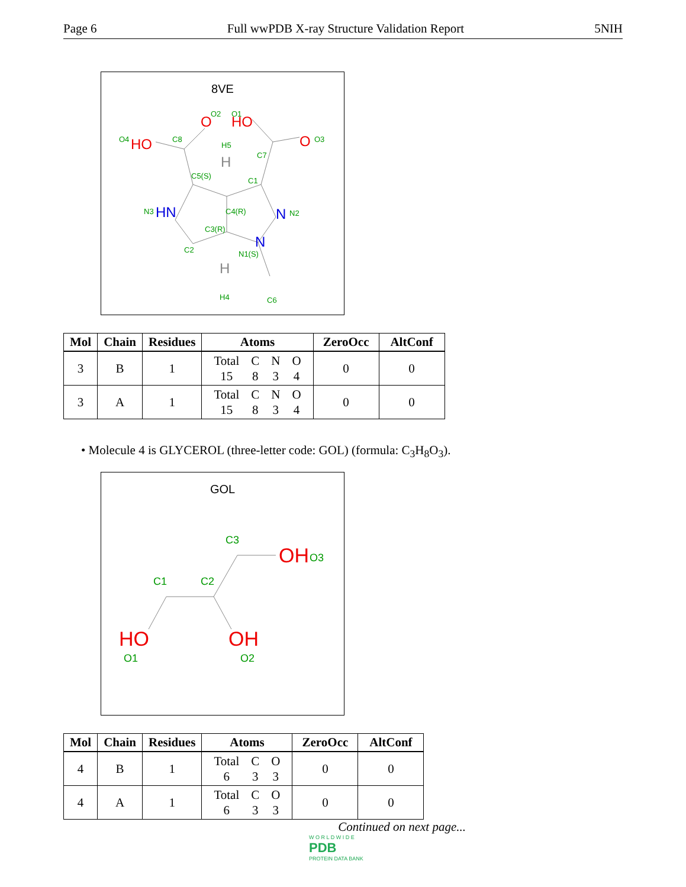Page 6 Full wwPDB X-ray Structure Validation Report 5NIH
8VE
O
HO
HO
O
HN
N
N
H
H
O2
O1
O4
C8
O3
H5
C7
C5(S)
C1
C4(R)
N3
N2
C3(R)
C2
N1(S)
H4
C6
| Mol | Chain | Residues | Atoms | ZeroOcc | AltConf |
| --- | --- | --- | --- | --- | --- |
| 3 | B | 1 | / Total / C / N / O / / 15 / 8 / 3 / 4 / | 0 | 0 |
| 3 | A | 1 | / Total / C / N / O / / 15 / 8 / 3 / 4 / | 0 | 0 |
• Molecule 4 is GLYCEROL (three-letter code: GOL) (formula: C<sub>3</sub>H<sub>8</sub>O<sub>3</sub>).
GOL
OH
HO
OH
C3
O3
C1
C2
O1
O2
| Mol | Chain | Residues | Atoms | ZeroOcc | AltConf |
| --- | --- | --- | --- | --- | --- |
| 4 | B | 1 | / Total / C / O / / 6 / 3 / 3 / | 0 | 0 |
| 4 | A | 1 | / Total / C / O / / 6 / 3 / 3 / | 0 | 0 |
Continued on next page...
W O R L D W I D E
PDB
PROTEIN DATA BANK